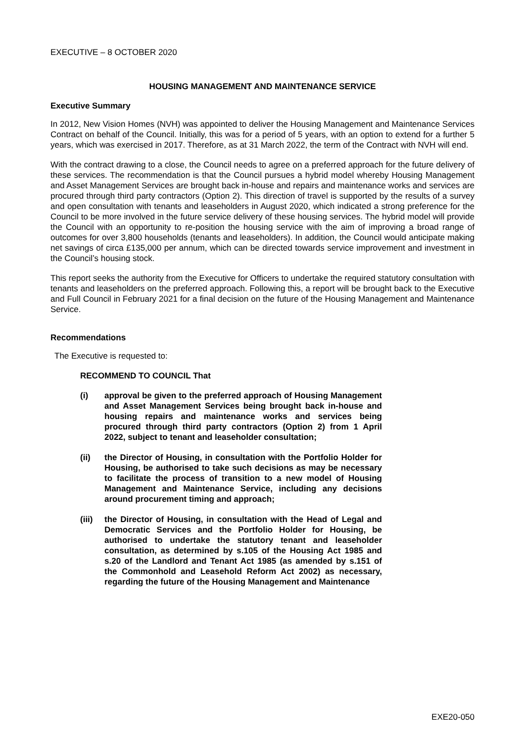EXECUTIVE – 8 OCTOBER 2020
HOUSING MANAGEMENT AND MAINTENANCE SERVICE
Executive Summary
In 2012, New Vision Homes (NVH) was appointed to deliver the Housing Management and Maintenance Services Contract on behalf of the Council. Initially, this was for a period of 5 years, with an option to extend for a further 5 years, which was exercised in 2017. Therefore, as at 31 March 2022, the term of the Contract with NVH will end.
With the contract drawing to a close, the Council needs to agree on a preferred approach for the future delivery of these services. The recommendation is that the Council pursues a hybrid model whereby Housing Management and Asset Management Services are brought back in-house and repairs and maintenance works and services are procured through third party contractors (Option 2). This direction of travel is supported by the results of a survey and open consultation with tenants and leaseholders in August 2020, which indicated a strong preference for the Council to be more involved in the future service delivery of these housing services. The hybrid model will provide the Council with an opportunity to re-position the housing service with the aim of improving a broad range of outcomes for over 3,800 households (tenants and leaseholders). In addition, the Council would anticipate making net savings of circa £135,000 per annum, which can be directed towards service improvement and investment in the Council’s housing stock.
This report seeks the authority from the Executive for Officers to undertake the required statutory consultation with tenants and leaseholders on the preferred approach. Following this, a report will be brought back to the Executive and Full Council in February 2021 for a final decision on the future of the Housing Management and Maintenance Service.
Recommendations
The Executive is requested to:
RECOMMEND TO COUNCIL That
(i) approval be given to the preferred approach of Housing Management and Asset Management Services being brought back in-house and housing repairs and maintenance works and services being procured through third party contractors (Option 2) from 1 April 2022, subject to tenant and leaseholder consultation;
(ii) the Director of Housing, in consultation with the Portfolio Holder for Housing, be authorised to take such decisions as may be necessary to facilitate the process of transition to a new model of Housing Management and Maintenance Service, including any decisions around procurement timing and approach;
(iii) the Director of Housing, in consultation with the Head of Legal and Democratic Services and the Portfolio Holder for Housing, be authorised to undertake the statutory tenant and leaseholder consultation, as determined by s.105 of the Housing Act 1985 and s.20 of the Landlord and Tenant Act 1985 (as amended by s.151 of the Commonhold and Leasehold Reform Act 2002) as necessary, regarding the future of the Housing Management and Maintenance
EXE20-050